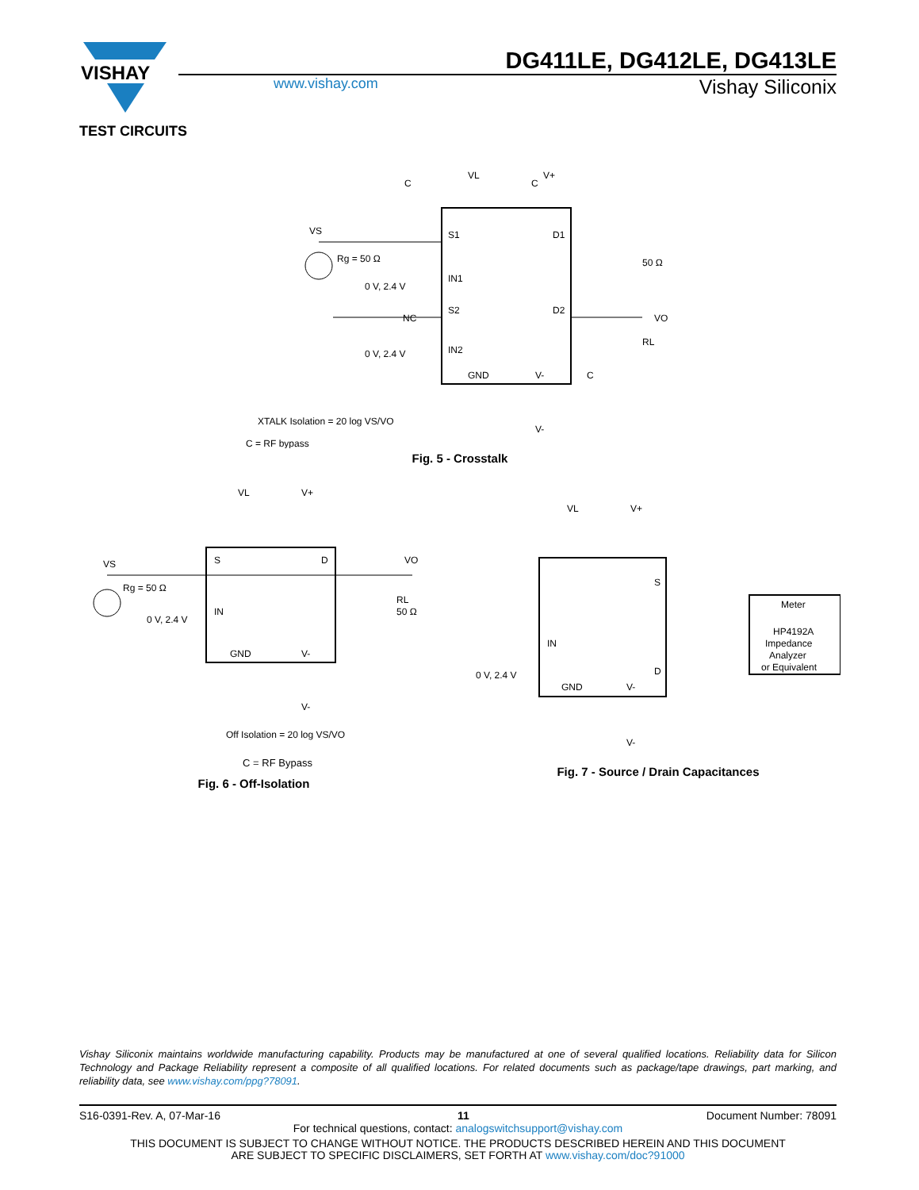VISHAY
DG411LE, DG412LE, DG413LE
www.vishay.com
Vishay Siliconix
TEST CIRCUITS
VS
Rg = 50 Ω
0 V, 2.4 V
NC
0 V, 2.4 V
S1
D1
IN1
S2
D2
IN2
GND
V-
VO
50 Ω
RL
VL
V+
C
C
C
V-
XTALK Isolation = 20 log VS/VO
C = RF bypass
Fig. 5 - Crosstalk
VS
Rg = 50 Ω
0 V, 2.4 V
S
D
IN
GND
V-
VO
RL
50 Ω
VL
V+
V-
Off Isolation = 20 log VS/VO
C = RF Bypass
Fig. 6 - Off-Isolation
VL
V+
S
D
IN
0 V, 2.4 V
GND
V-
Meter
HP4192A
Impedance
Analyzer
or Equivalent
V-
Fig. 7 - Source / Drain Capacitances
Vishay Siliconix maintains worldwide manufacturing capability. Products may be manufactured at one of several qualified locations. Reliability data for Silicon Technology and Package Reliability represent a composite of all qualified locations. For related documents such as package/tape drawings, part marking, and reliability data, see www.vishay.com/ppg?78091.
S16-0391-Rev. A, 07-Mar-16 11 Document Number: 78091
For technical questions, contact: analogswitchsupport@vishay.com
THIS DOCUMENT IS SUBJECT TO CHANGE WITHOUT NOTICE. THE PRODUCTS DESCRIBED HEREIN AND THIS DOCUMENT
ARE SUBJECT TO SPECIFIC DISCLAIMERS, SET FORTH AT www.vishay.com/doc?91000